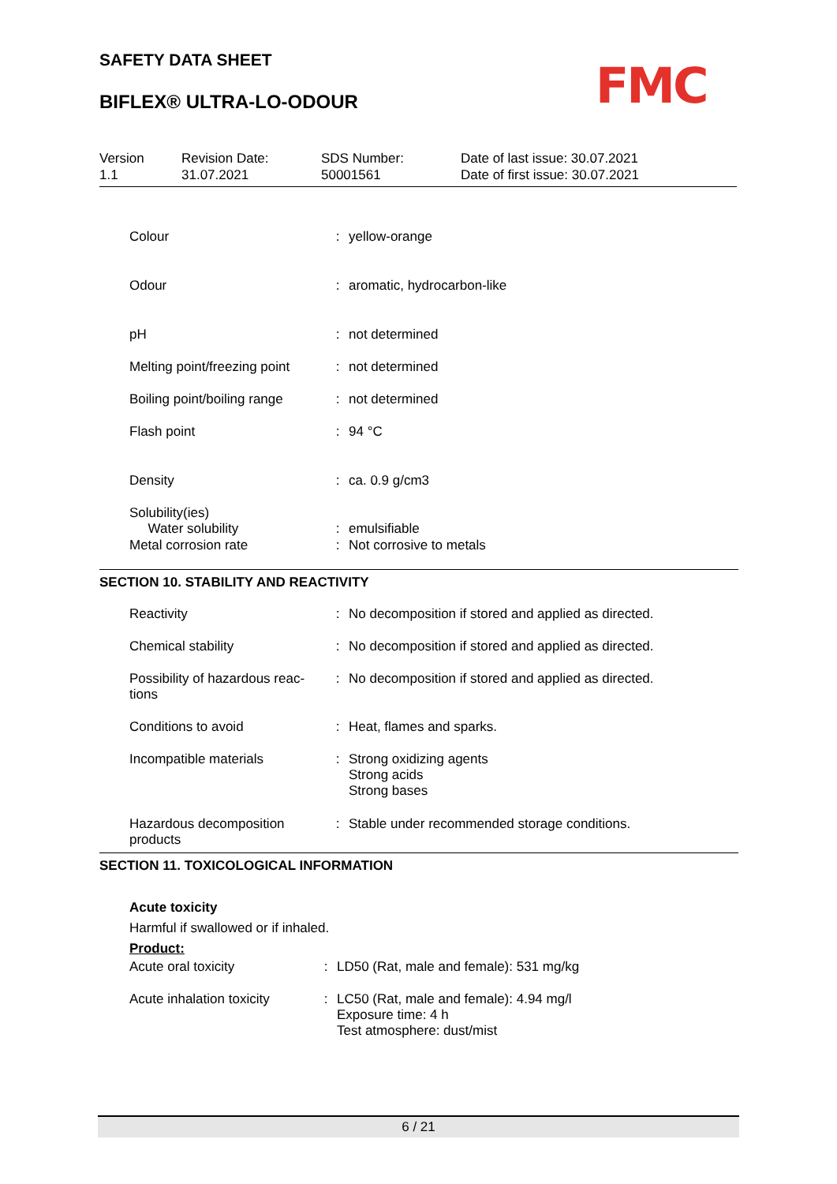SAFETY DATA SHEET
BIFLEX® ULTRA-LO-ODOUR FMC
Version
1.1
Revision Date:
31.07.2021
SDS Number:
50001561
Date of last issue: 30.07.2021
Date of first issue: 30.07.2021
| Colour | : | yellow-orange |
| Odour | : | aromatic, hydrocarbon-like |
| pH | : | not determined |
| Melting point/freezing point | : | not determined |
| Boiling point/boiling range | : | not determined |
| Flash point | : | 94 °C |
| Density | : | ca. 0.9 g/cm3 |
| Solubility(ies) Water solubility | : | emulsifiable |
| Metal corrosion rate | : | Not corrosive to metals |
SECTION 10. STABILITY AND REACTIVITY
| Reactivity | : | No decomposition if stored and applied as directed. |
| Chemical stability | : | No decomposition if stored and applied as directed. |
| Possibility of hazardous reac- tions | : | No decomposition if stored and applied as directed. |
| Conditions to avoid | : | Heat, flames and sparks. |
| Incompatible materials | : | Strong oxidizing agents Strong acids Strong bases |
| Hazardous decomposition products | : | Stable under recommended storage conditions. |
SECTION 11. TOXICOLOGICAL INFORMATION
Acute toxicity
Harmful if swallowed or if inhaled.
Product:
| Acute oral toxicity | : | LD50 (Rat, male and female): 531 mg/kg |
| Acute inhalation toxicity | : | LC50 (Rat, male and female): 4.94 mg/l Exposure time: 4 h Test atmosphere: dust/mist |
6 / 21